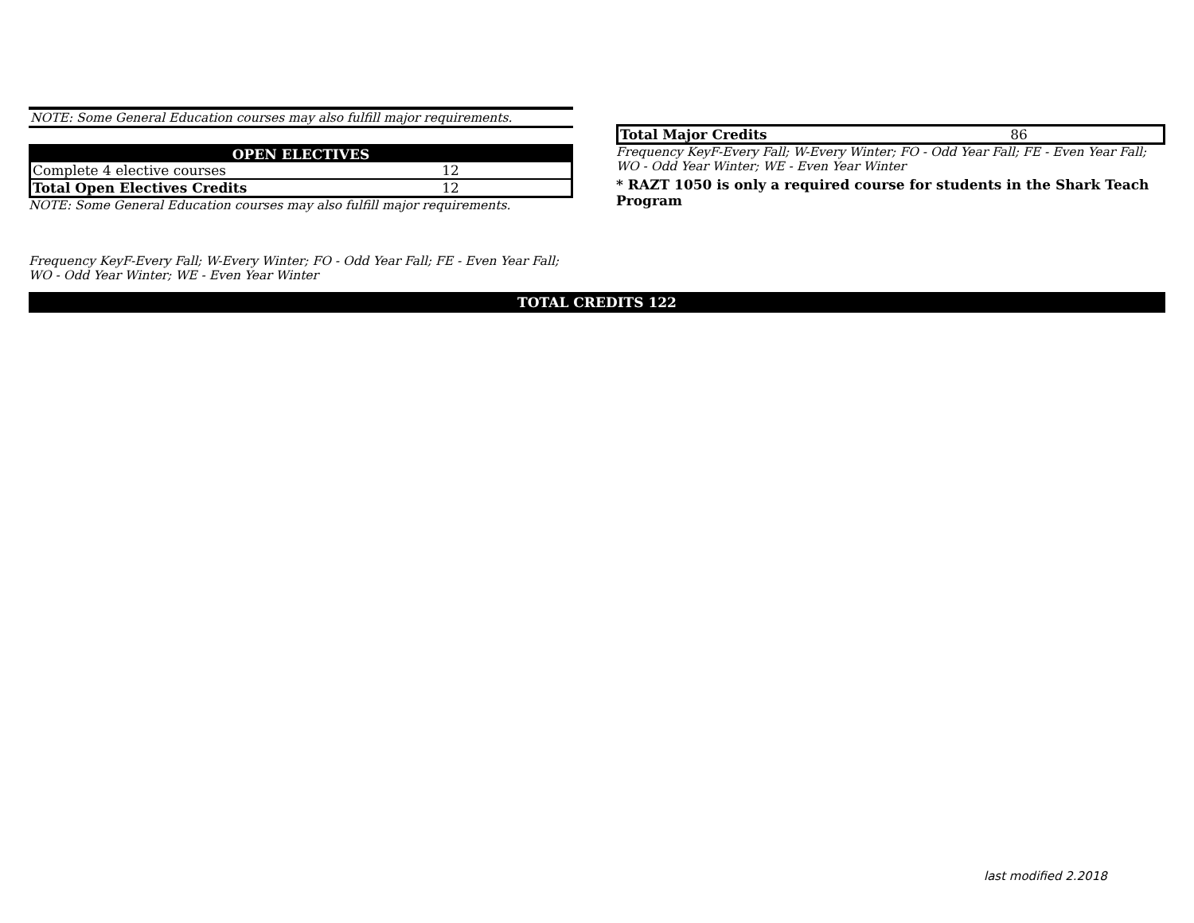NOTE: Some General Education courses may also fulfill major requirements.
| OPEN ELECTIVES | | |
| Complete 4 elective courses | 12 | |
| Total Open Electives Credits | 12 | |
NOTE: Some General Education courses may also fulfill major requirements.
Frequency KeyF-Every Fall; W-Every Winter; FO - Odd Year Fall; FE - Even Year Fall;
WO - Odd Year Winter; WE - Even Year Winter
| Total Major Credits | 86 | |
Frequency KeyF-Every Fall; W-Every Winter; FO - Odd Year Fall; FE - Even Year Fall;
WO - Odd Year Winter; WE - Even Year Winter
* RAZT 1050 is only a required course for students in the Shark Teach Program
TOTAL CREDITS 122
last modified 2.2018